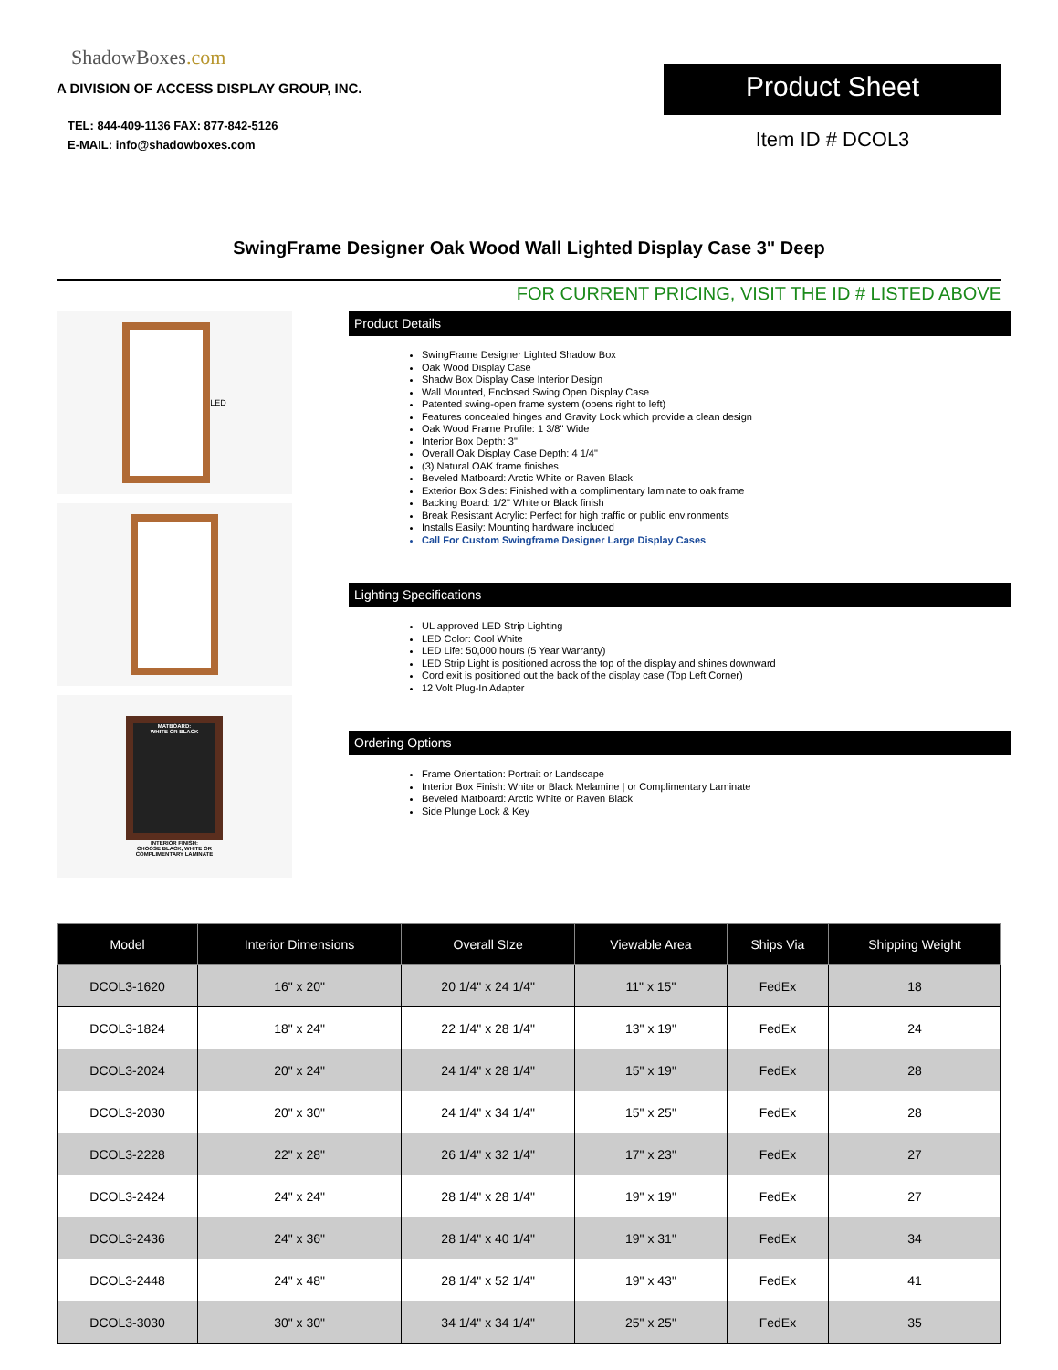ShadowBoxes.com
A DIVISION OF ACCESS DISPLAY GROUP, INC.
TEL: 844-409-1136 FAX: 877-842-5126
E-MAIL: info@shadowboxes.com
Product Sheet
Item ID # DCOL3
SwingFrame Designer Oak Wood Wall Lighted Display Case 3" Deep
FOR CURRENT PRICING, VISIT THE ID # LISTED ABOVE
LED
MATBOARD:
WHITE OR BLACK
INTERIOR FINISH:
CHOOSE BLACK, WHITE OR
COMPLIMENTARY LAMINATE
Product Details
SwingFrame Designer Lighted Shadow Box
Oak Wood Display Case
Shadw Box Display Case Interior Design
Wall Mounted, Enclosed Swing Open Display Case
Patented swing-open frame system (opens right to left)
Features concealed hinges and Gravity Lock which provide a clean design
Oak Wood Frame Profile: 1 3/8" Wide
Interior Box Depth: 3"
Overall Oak Display Case Depth: 4 1/4"
(3) Natural OAK frame finishes
Beveled Matboard: Arctic White or Raven Black
Exterior Box Sides: Finished with a complimentary laminate to oak frame
Backing Board: 1/2" White or Black finish
Break Resistant Acrylic: Perfect for high traffic or public environments
Installs Easily: Mounting hardware included
Call For Custom Swingframe Designer Large Display Cases
Lighting Specifications
UL approved LED Strip Lighting
LED Color: Cool White
LED Life: 50,000 hours (5 Year Warranty)
LED Strip Light is positioned across the top of the display and shines downward
Cord exit is positioned out the back of the display case (Top Left Corner)
12 Volt Plug-In Adapter
Ordering Options
Frame Orientation: Portrait or Landscape
Interior Box Finish: White or Black Melamine | or Complimentary Laminate
Beveled Matboard: Arctic White or Raven Black
Side Plunge Lock & Key
| Model | Interior Dimensions | Overall SIze | Viewable Area | Ships Via | Shipping Weight |
| --- | --- | --- | --- | --- | --- |
| DCOL3-1620 | 16" x 20" | 20 1/4" x 24 1/4" | 11" x 15" | FedEx | 18 |
| DCOL3-1824 | 18" x 24" | 22 1/4" x 28 1/4" | 13" x 19" | FedEx | 24 |
| DCOL3-2024 | 20" x 24" | 24 1/4" x 28 1/4" | 15" x 19" | FedEx | 28 |
| DCOL3-2030 | 20" x 30" | 24 1/4" x 34 1/4" | 15" x 25" | FedEx | 28 |
| DCOL3-2228 | 22" x 28" | 26 1/4" x 32 1/4" | 17" x 23" | FedEx | 27 |
| DCOL3-2424 | 24" x 24" | 28 1/4" x 28 1/4" | 19" x 19" | FedEx | 27 |
| DCOL3-2436 | 24" x 36" | 28 1/4" x 40 1/4" | 19" x 31" | FedEx | 34 |
| DCOL3-2448 | 24" x 48" | 28 1/4" x 52 1/4" | 19" x 43" | FedEx | 41 |
| DCOL3-3030 | 30" x 30" | 34 1/4" x 34 1/4" | 25" x 25" | FedEx | 35 |